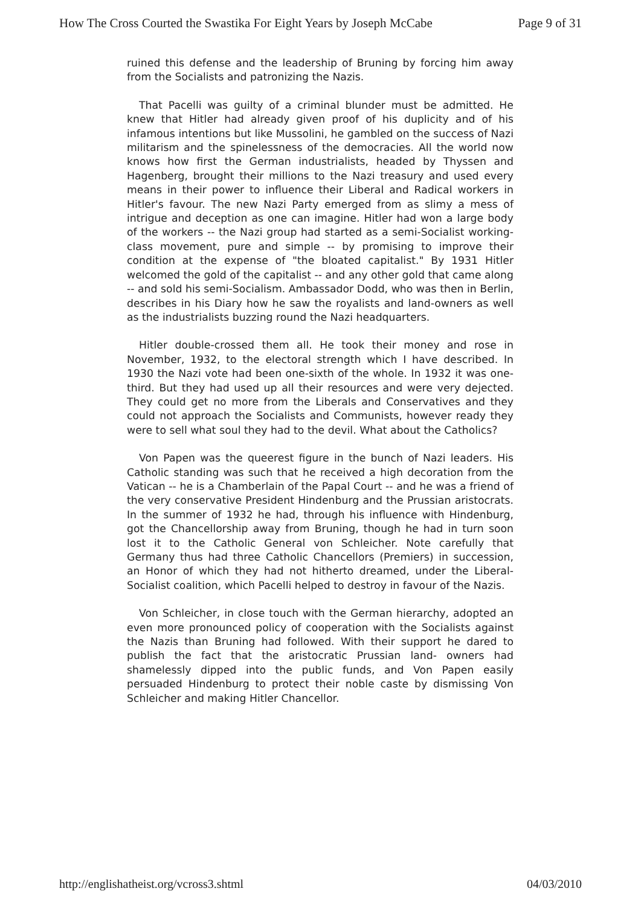How The Cross Courted the Swastika For Eight Years by Joseph McCabe Page 9 of 31
ruined this defense and the leadership of Bruning by forcing him away from the Socialists and patronizing the Nazis.
That Pacelli was guilty of a criminal blunder must be admitted. He knew that Hitler had already given proof of his duplicity and of his infamous intentions but like Mussolini, he gambled on the success of Nazi militarism and the spinelessness of the democracies. All the world now knows how first the German industrialists, headed by Thyssen and Hagenberg, brought their millions to the Nazi treasury and used every means in their power to influence their Liberal and Radical workers in Hitler's favour. The new Nazi Party emerged from as slimy a mess of intrigue and deception as one can imagine. Hitler had won a large body of the workers -- the Nazi group had started as a semi-Socialist working-class movement, pure and simple -- by promising to improve their condition at the expense of "the bloated capitalist." By 1931 Hitler welcomed the gold of the capitalist -- and any other gold that came along -- and sold his semi-Socialism. Ambassador Dodd, who was then in Berlin, describes in his Diary how he saw the royalists and land-owners as well as the industrialists buzzing round the Nazi headquarters.
Hitler double-crossed them all. He took their money and rose in November, 1932, to the electoral strength which I have described. In 1930 the Nazi vote had been one-sixth of the whole. In 1932 it was one-third. But they had used up all their resources and were very dejected. They could get no more from the Liberals and Conservatives and they could not approach the Socialists and Communists, however ready they were to sell what soul they had to the devil. What about the Catholics?
Von Papen was the queerest figure in the bunch of Nazi leaders. His Catholic standing was such that he received a high decoration from the Vatican -- he is a Chamberlain of the Papal Court -- and he was a friend of the very conservative President Hindenburg and the Prussian aristocrats. In the summer of 1932 he had, through his influence with Hindenburg, got the Chancellorship away from Bruning, though he had in turn soon lost it to the Catholic General von Schleicher. Note carefully that Germany thus had three Catholic Chancellors (Premiers) in succession, an Honor of which they had not hitherto dreamed, under the Liberal-Socialist coalition, which Pacelli helped to destroy in favour of the Nazis.
Von Schleicher, in close touch with the German hierarchy, adopted an even more pronounced policy of cooperation with the Socialists against the Nazis than Bruning had followed. With their support he dared to publish the fact that the aristocratic Prussian land- owners had shamelessly dipped into the public funds, and Von Papen easily persuaded Hindenburg to protect their noble caste by dismissing Von Schleicher and making Hitler Chancellor.
http://englishatheist.org/vcross3.shtml 04/03/2010